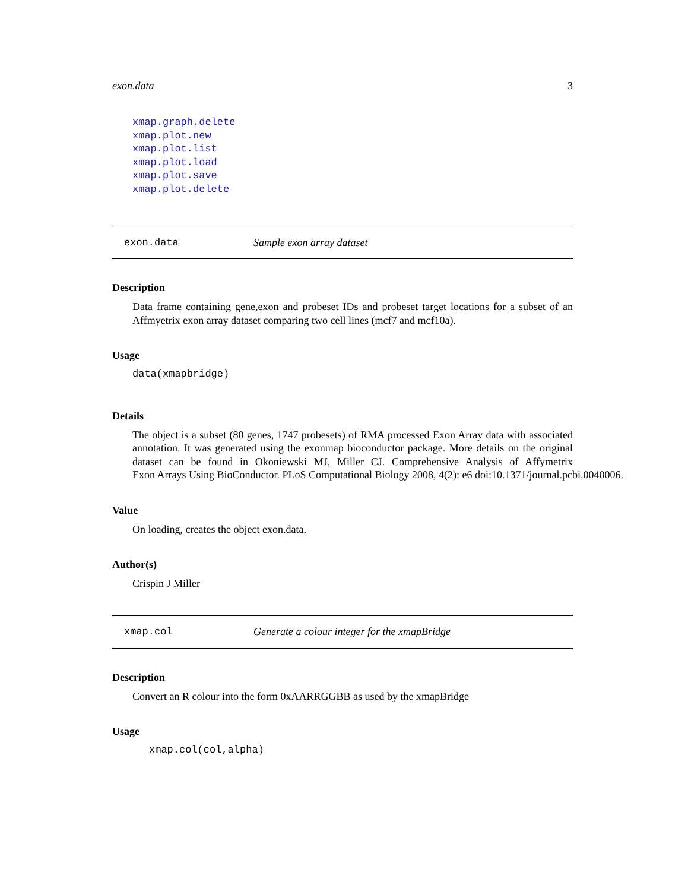exon.data 3
xmap.graph.delete
xmap.plot.new
xmap.plot.list
xmap.plot.load
xmap.plot.save
xmap.plot.delete
exon.data Sample exon array dataset
Description
Data frame containing gene,exon and probeset IDs and probeset target locations for a subset of an Affmyetrix exon array dataset comparing two cell lines (mcf7 and mcf10a).
Usage
data(xmapbridge)
Details
The object is a subset (80 genes, 1747 probesets) of RMA processed Exon Array data with associated annotation. It was generated using the exonmap bioconductor package. More details on the original dataset can be found in Okoniewski MJ, Miller CJ. Comprehensive Analysis of Affymetrix Exon Arrays Using BioConductor. PLoS Computational Biology 2008, 4(2): e6 doi:10.1371/journal.pcbi.0040006.
Value
On loading, creates the object exon.data.
Author(s)
Crispin J Miller
xmap.col Generate a colour integer for the xmapBridge
Description
Convert an R colour into the form 0xAARRGGBB as used by the xmapBridge
Usage
xmap.col(col,alpha)